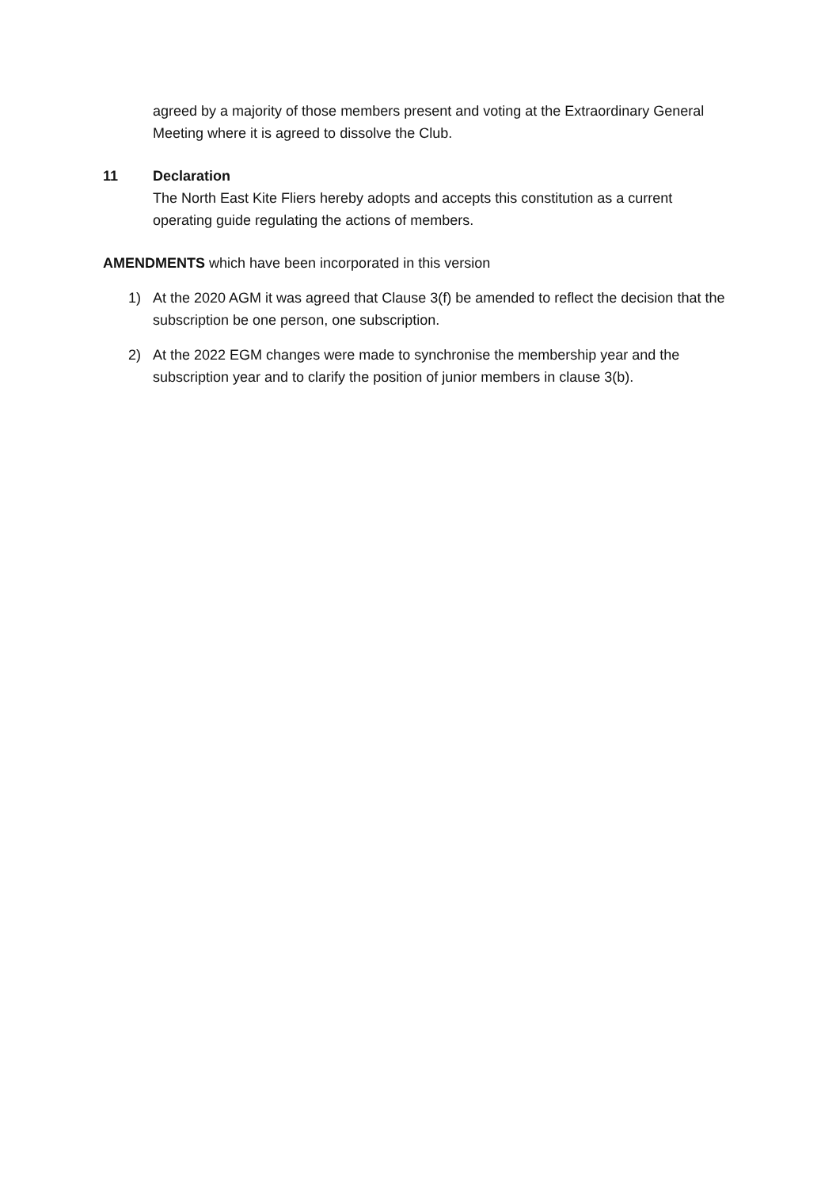agreed by a majority of those members present and voting at the Extraordinary General Meeting where it is agreed to dissolve the Club.
11 Declaration
The North East Kite Fliers hereby adopts and accepts this constitution as a current operating guide regulating the actions of members.
AMENDMENTS which have been incorporated in this version
1) At the 2020 AGM it was agreed that Clause 3(f) be amended to reflect the decision that the subscription be one person, one subscription.
2) At the 2022 EGM changes were made to synchronise the membership year and the subscription year and to clarify the position of junior members in clause 3(b).